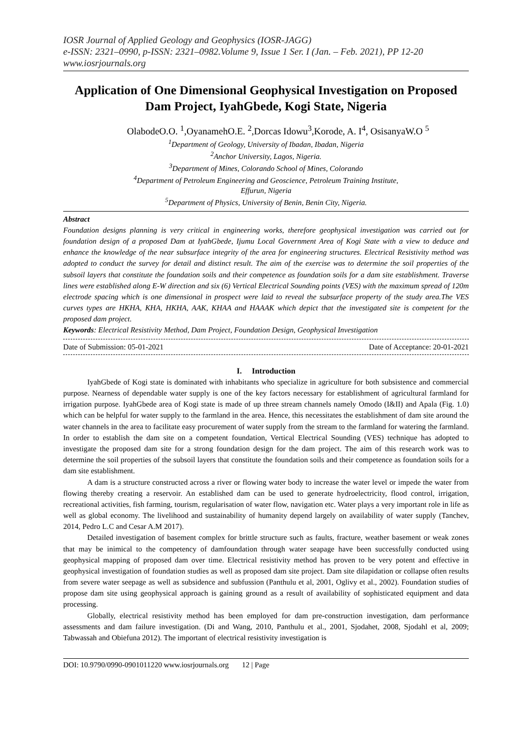IOSR Journal of Applied Geology and Geophysics (IOSR-JAGG)
e-ISSN: 2321–0990, p-ISSN: 2321–0982.Volume 9, Issue 1 Ser. I (Jan. – Feb. 2021), PP 12-20
www.iosrjournals.org
Application of One Dimensional Geophysical Investigation on Proposed Dam Project, IyahGbede, Kogi State, Nigeria
OlabodeO.O. <sup>1</sup>,OyanamehO.E. <sup>2</sup>,Dorcas Idowu<sup>3</sup>,Korode, A. I<sup>4</sup>, OsisanyaW.O <sup>5</sup>
<sup>1</sup> Department of Geology, University of Ibadan, Ibadan, Nigeria
<sup>2</sup> Anchor University, Lagos, Nigeria.
<sup>3</sup> Department of Mines, Colorando School of Mines, Colorando
<sup>4</sup> Department of Petroleum Engineering and Geoscience, Petroleum Training Institute,
Effurun, Nigeria
<sup>5</sup> Department of Physics, University of Benin, Benin City, Nigeria.
Abstract
Foundation designs planning is very critical in engineering works, therefore geophysical investigation was carried out for foundation design of a proposed Dam at IyahGbede, Ijumu Local Government Area of Kogi State with a view to deduce and enhance the knowledge of the near subsurface integrity of the area for engineering structures. Electrical Resistivity method was adopted to conduct the survey for detail and distinct result. The aim of the exercise was to determine the soil properties of the subsoil layers that constitute the foundation soils and their competence as foundation soils for a dam site establishment. Traverse lines were established along E-W direction and six (6) Vertical Electrical Sounding points (VES) with the maximum spread of 120m electrode spacing which is one dimensional in prospect were laid to reveal the subsurface property of the study area.The VES curves types are HKHA, KHA, HKHA, AAK, KHAA and HAAAK which depict that the investigated site is competent for the proposed dam project.
Keywords: Electrical Resistivity Method, Dam Project, Foundation Design, Geophysical Investigation
Date of Submission: 05-01-2021 Date of Acceptance: 20-01-2021
I. Introduction
IyahGbede of Kogi state is dominated with inhabitants who specialize in agriculture for both subsistence and commercial purpose. Nearness of dependable water supply is one of the key factors necessary for establishment of agricultural farmland for irrigation purpose. IyahGbede area of Kogi state is made of up three stream channels namely Omodo (I&II) and Apala (Fig. 1.0) which can be helpful for water supply to the farmland in the area. Hence, this necessitates the establishment of dam site around the water channels in the area to facilitate easy procurement of water supply from the stream to the farmland for watering the farmland. In order to establish the dam site on a competent foundation, Vertical Electrical Sounding (VES) technique has adopted to investigate the proposed dam site for a strong foundation design for the dam project. The aim of this research work was to determine the soil properties of the subsoil layers that constitute the foundation soils and their competence as foundation soils for a dam site establishment.
A dam is a structure constructed across a river or flowing water body to increase the water level or impede the water from flowing thereby creating a reservoir. An established dam can be used to generate hydroelectricity, flood control, irrigation, recreational activities, fish farming, tourism, regularisation of water flow, navigation etc. Water plays a very important role in life as well as global economy. The livelihood and sustainability of humanity depend largely on availability of water supply (Tanchev, 2014, Pedro L.C and Cesar A.M 2017).
Detailed investigation of basement complex for brittle structure such as faults, fracture, weather basement or weak zones that may be inimical to the competency of damfoundation through water seapage have been successfully conducted using geophysical mapping of proposed dam over time. Electrical resistivity method has proven to be very potent and effective in geophysical investigation of foundation studies as well as proposed dam site project. Dam site dilapidation or collapse often results from severe water seepage as well as subsidence and subfussion (Panthulu et al, 2001, Oglivy et al., 2002). Foundation studies of propose dam site using geophysical approach is gaining ground as a result of availability of sophisticated equipment and data processing.
Globally, electrical resistivity method has been employed for dam pre-construction investigation, dam performance assessments and dam failure investigation. (Di and Wang, 2010, Panthulu et al., 2001, Sjodahet, 2008, Sjodahl et al, 2009; Tabwassah and Obiefuna 2012). The important of electrical resistivity investigation is
DOI: 10.9790/0990-0901011220 www.iosrjournals.org 12 | Page